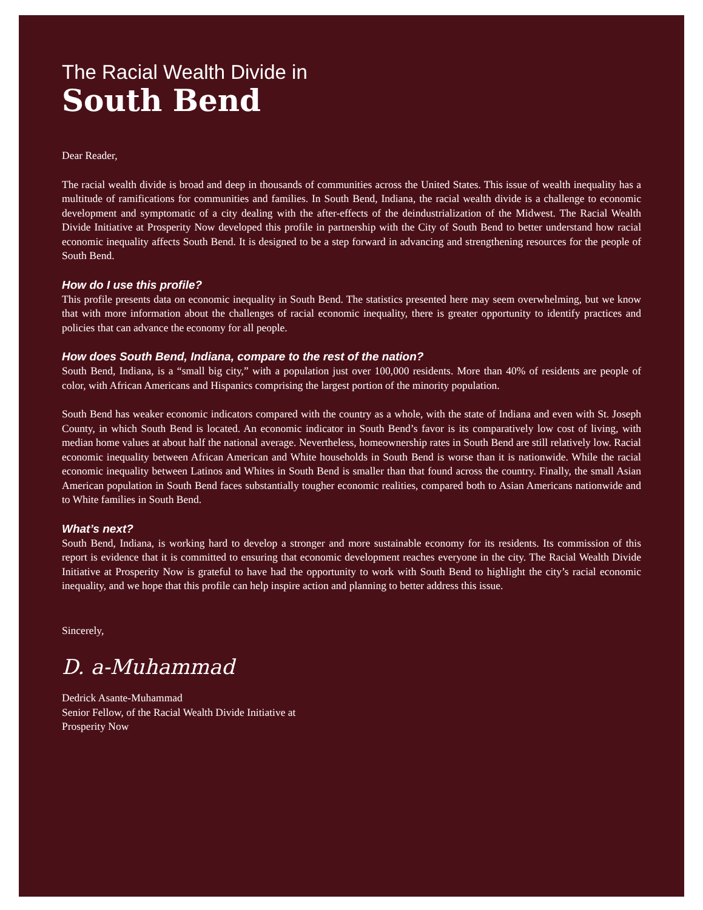The Racial Wealth Divide in
South Bend
Dear Reader,
The racial wealth divide is broad and deep in thousands of communities across the United States. This issue of wealth inequality has a multitude of ramifications for communities and families. In South Bend, Indiana, the racial wealth divide is a challenge to economic development and symptomatic of a city dealing with the after-effects of the deindustrialization of the Midwest. The Racial Wealth Divide Initiative at Prosperity Now developed this profile in partnership with the City of South Bend to better understand how racial economic inequality affects South Bend. It is designed to be a step forward in advancing and strengthening resources for the people of South Bend.
How do I use this profile?
This profile presents data on economic inequality in South Bend. The statistics presented here may seem overwhelming, but we know that with more information about the challenges of racial economic inequality, there is greater opportunity to identify practices and policies that can advance the economy for all people.
How does South Bend, Indiana, compare to the rest of the nation?
South Bend, Indiana, is a “small big city,” with a population just over 100,000 residents. More than 40% of residents are people of color, with African Americans and Hispanics comprising the largest portion of the minority population.
South Bend has weaker economic indicators compared with the country as a whole, with the state of Indiana and even with St. Joseph County, in which South Bend is located. An economic indicator in South Bend’s favor is its comparatively low cost of living, with median home values at about half the national average. Nevertheless, homeownership rates in South Bend are still relatively low. Racial economic inequality between African American and White households in South Bend is worse than it is nationwide. While the racial economic inequality between Latinos and Whites in South Bend is smaller than that found across the country. Finally, the small Asian American population in South Bend faces substantially tougher economic realities, compared both to Asian Americans nationwide and to White families in South Bend.
What’s next?
South Bend, Indiana, is working hard to develop a stronger and more sustainable economy for its residents. Its commission of this report is evidence that it is committed to ensuring that economic development reaches everyone in the city. The Racial Wealth Divide Initiative at Prosperity Now is grateful to have had the opportunity to work with South Bend to highlight the city’s racial economic inequality, and we hope that this profile can help inspire action and planning to better address this issue.
Sincerely,
D. a-Muhammad
Dedrick Asante-Muhammad
Senior Fellow, of the Racial Wealth Divide Initiative at
Prosperity Now